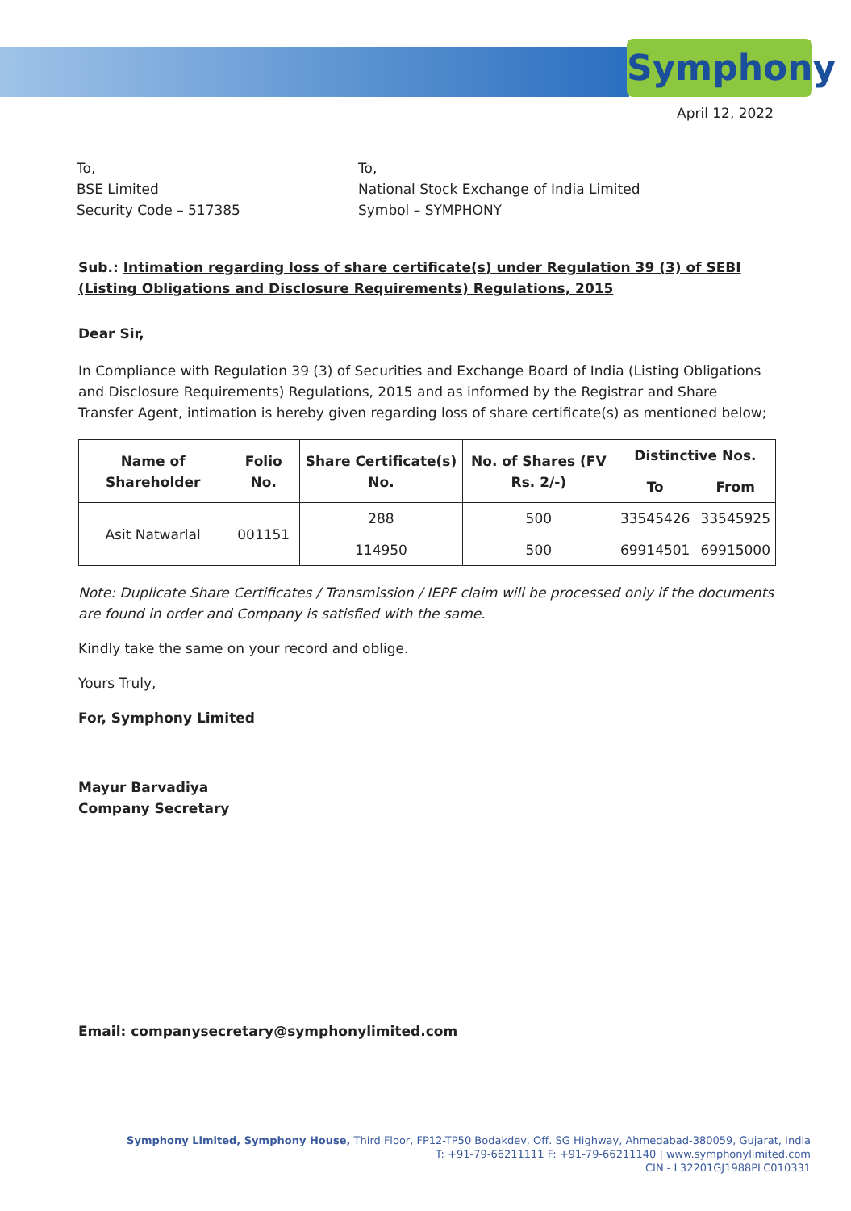Symphony
April 12, 2022
To,
BSE Limited
Security Code – 517385
To,
National Stock Exchange of India Limited
Symbol – SYMPHONY
Sub.: Intimation regarding loss of share certificate(s) under Regulation 39 (3) of SEBI (Listing Obligations and Disclosure Requirements) Regulations, 2015
Dear Sir,
In Compliance with Regulation 39 (3) of Securities and Exchange Board of India (Listing Obligations and Disclosure Requirements) Regulations, 2015 and as informed by the Registrar and Share Transfer Agent, intimation is hereby given regarding loss of share certificate(s) as mentioned below;
| Name of Shareholder | Folio No. | Share Certificate(s) No. | No. of Shares (FV Rs. 2/-) | Distinctive Nos. | |
| --- | --- | --- | --- | --- | --- |
| | | | | To | From |
| Asit Natwarlal | 001151 | 288 | 500 | 33545426 | 33545925 |
| | | 114950 | 500 | 69914501 | 69915000 |
Note: Duplicate Share Certificates / Transmission / IEPF claim will be processed only if the documents are found in order and Company is satisfied with the same.
Kindly take the same on your record and oblige.
Yours Truly,
For, Symphony Limited
Mayur Barvadiya
Company Secretary
Email: companysecretary@symphonylimited.com
Symphony Limited, Symphony House, Third Floor, FP12-TP50 Bodakdev, Off. SG Highway, Ahmedabad-380059, Gujarat, India
T: +91-79-66211111 F: +91-79-66211140 | www.symphonylimited.com
CIN - L32201GJ1988PLC010331